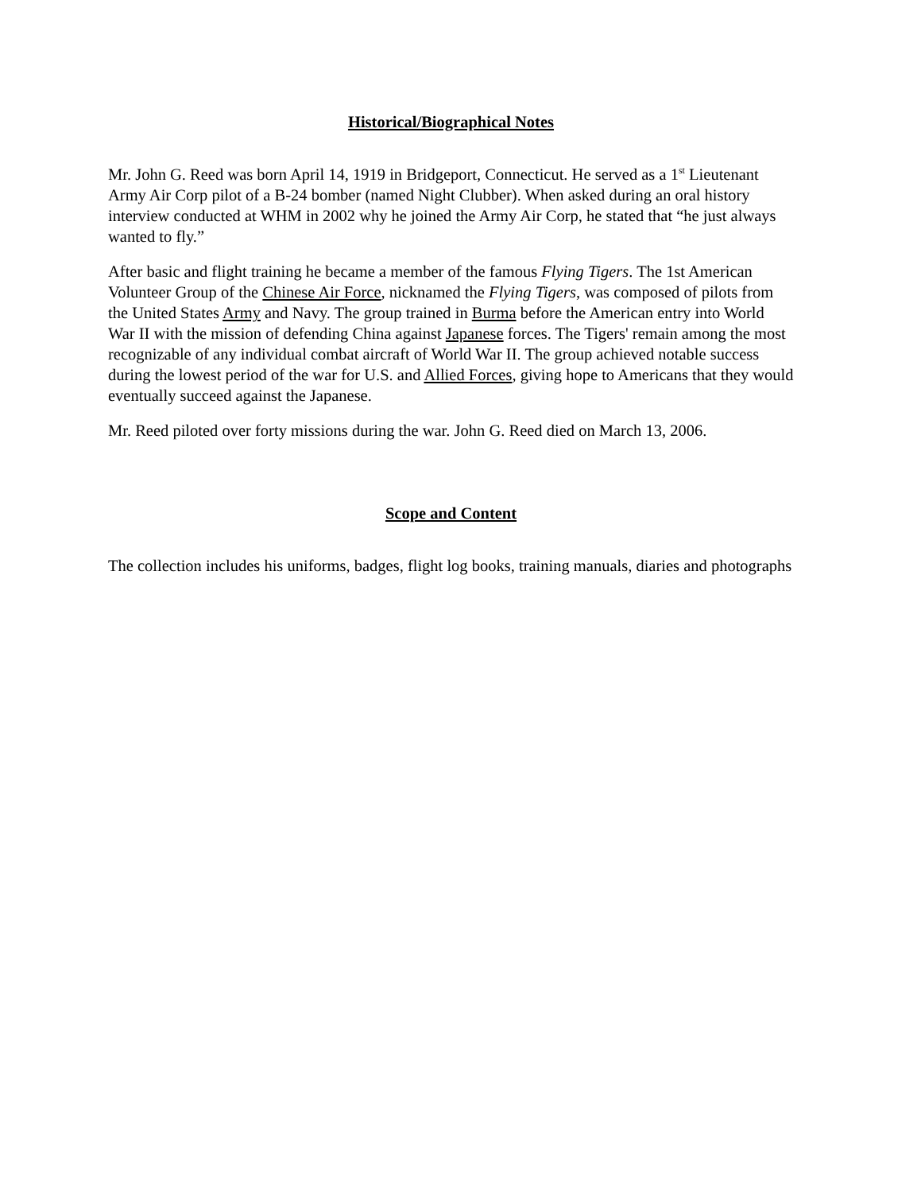Historical/Biographical Notes
Mr. John G. Reed was born April 14, 1919 in Bridgeport, Connecticut. He served as a 1<sup>st</sup> Lieutenant Army Air Corp pilot of a B-24 bomber (named Night Clubber). When asked during an oral history interview conducted at WHM in 2002 why he joined the Army Air Corp, he stated that “he just always wanted to fly.”
After basic and flight training he became a member of the famous Flying Tigers. The 1st American Volunteer Group of the Chinese Air Force, nicknamed the Flying Tigers, was composed of pilots from the United States Army and Navy. The group trained in Burma before the American entry into World War II with the mission of defending China against Japanese forces. The Tigers' remain among the most recognizable of any individual combat aircraft of World War II. The group achieved notable success during the lowest period of the war for U.S. and Allied Forces, giving hope to Americans that they would eventually succeed against the Japanese.
Mr. Reed piloted over forty missions during the war. John G. Reed died on March 13, 2006.
Scope and Content
The collection includes his uniforms, badges, flight log books, training manuals, diaries and photographs